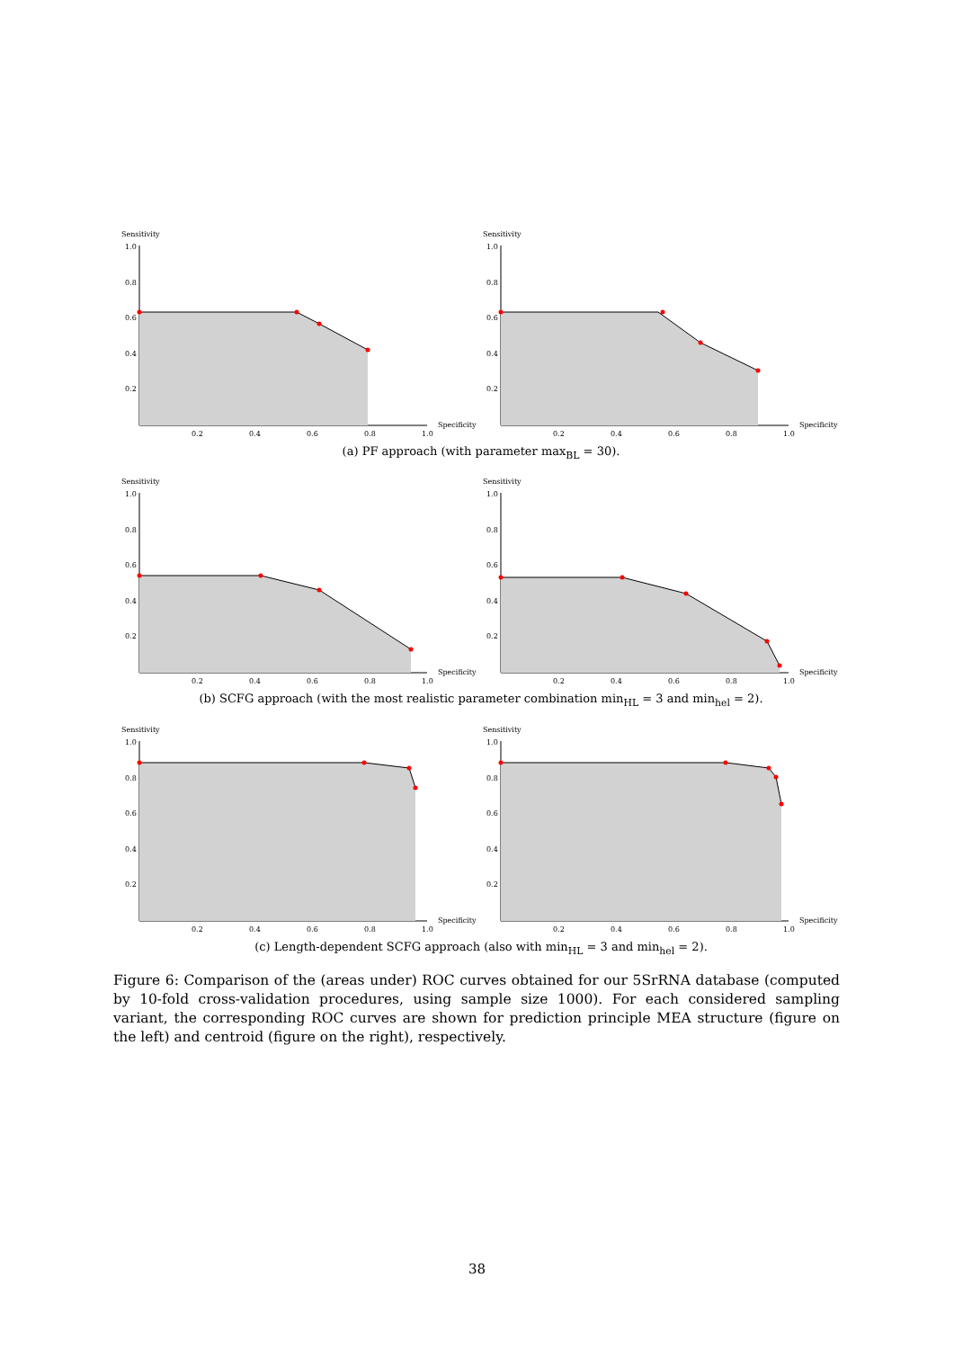Sensitivity
1.0
0.8
0.6
0.4
0.2
0.2
0.4
0.6
0.8
1.0
Specificity
Sensitivity
1.0
0.8
0.6
0.4
0.2
0.2
0.4
0.6
0.8
1.0
Specificity
(a) PF approach (with parameter max<sub>BL</sub> = 30).
Sensitivity
1.0
0.8
0.6
0.4
0.2
0.2
0.4
0.6
0.8
1.0
Specificity
Sensitivity
1.0
0.8
0.6
0.4
0.2
0.2
0.4
0.6
0.8
1.0
Specificity
(b) SCFG approach (with the most realistic parameter combination min<sub>HL</sub> = 3 and min<sub>hel</sub> = 2).
Sensitivity
1.0
0.8
0.6
0.4
0.2
0.2
0.4
0.6
0.8
1.0
Specificity
Sensitivity
1.0
0.8
0.6
0.4
0.2
0.2
0.4
0.6
0.8
1.0
Specificity
(c) Length-dependent SCFG approach (also with min<sub>HL</sub> = 3 and min<sub>hel</sub> = 2).
Figure 6: Comparison of the (areas under) ROC curves obtained for our 5SrRNA database (computed by 10-fold cross-validation procedures, using sample size 1000). For each considered sampling variant, the corresponding ROC curves are shown for prediction principle MEA structure (figure on the left) and centroid (figure on the right), respectively.
38